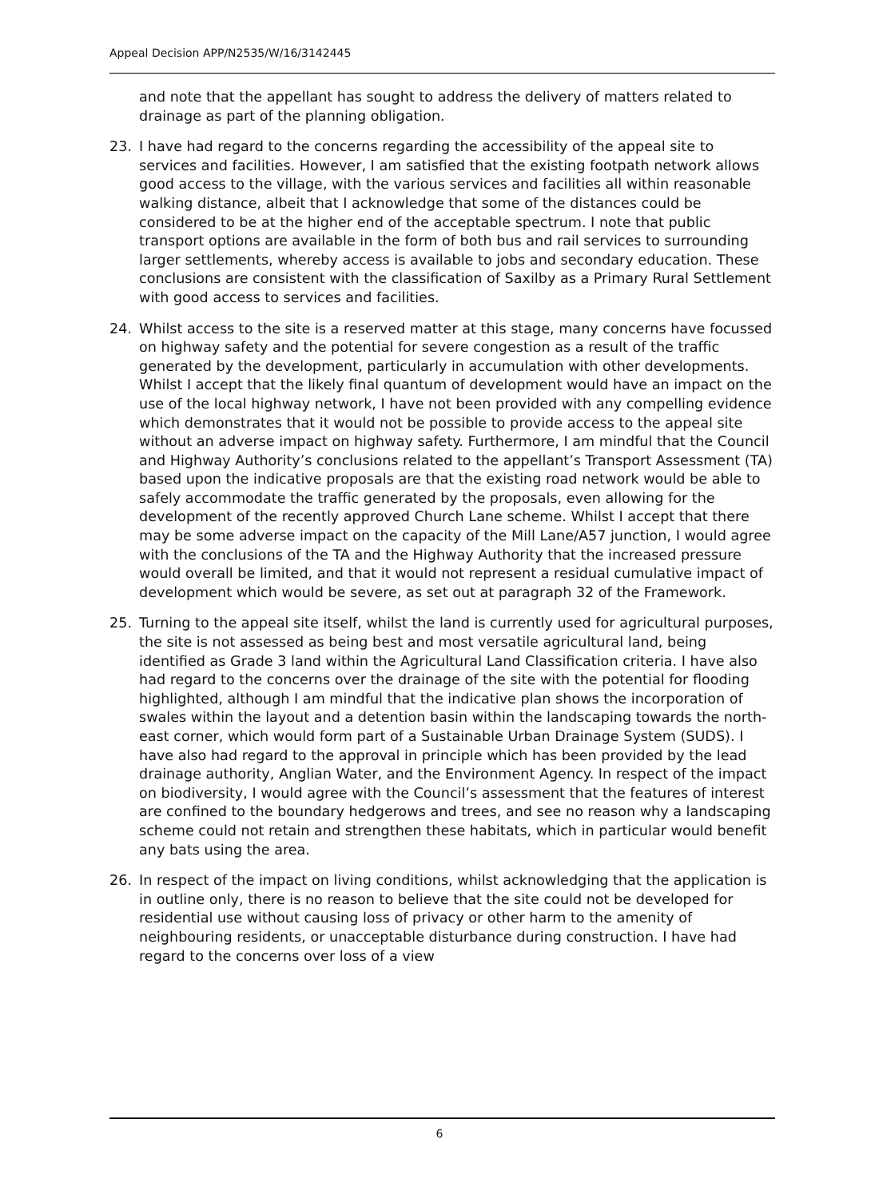Appeal Decision APP/N2535/W/16/3142445
and note that the appellant has sought to address the delivery of matters related to drainage as part of the planning obligation.
23. I have had regard to the concerns regarding the accessibility of the appeal site to services and facilities. However, I am satisfied that the existing footpath network allows good access to the village, with the various services and facilities all within reasonable walking distance, albeit that I acknowledge that some of the distances could be considered to be at the higher end of the acceptable spectrum. I note that public transport options are available in the form of both bus and rail services to surrounding larger settlements, whereby access is available to jobs and secondary education. These conclusions are consistent with the classification of Saxilby as a Primary Rural Settlement with good access to services and facilities.
24. Whilst access to the site is a reserved matter at this stage, many concerns have focussed on highway safety and the potential for severe congestion as a result of the traffic generated by the development, particularly in accumulation with other developments. Whilst I accept that the likely final quantum of development would have an impact on the use of the local highway network, I have not been provided with any compelling evidence which demonstrates that it would not be possible to provide access to the appeal site without an adverse impact on highway safety. Furthermore, I am mindful that the Council and Highway Authority’s conclusions related to the appellant’s Transport Assessment (TA) based upon the indicative proposals are that the existing road network would be able to safely accommodate the traffic generated by the proposals, even allowing for the development of the recently approved Church Lane scheme. Whilst I accept that there may be some adverse impact on the capacity of the Mill Lane/A57 junction, I would agree with the conclusions of the TA and the Highway Authority that the increased pressure would overall be limited, and that it would not represent a residual cumulative impact of development which would be severe, as set out at paragraph 32 of the Framework.
25. Turning to the appeal site itself, whilst the land is currently used for agricultural purposes, the site is not assessed as being best and most versatile agricultural land, being identified as Grade 3 land within the Agricultural Land Classification criteria. I have also had regard to the concerns over the drainage of the site with the potential for flooding highlighted, although I am mindful that the indicative plan shows the incorporation of swales within the layout and a detention basin within the landscaping towards the north-east corner, which would form part of a Sustainable Urban Drainage System (SUDS). I have also had regard to the approval in principle which has been provided by the lead drainage authority, Anglian Water, and the Environment Agency. In respect of the impact on biodiversity, I would agree with the Council’s assessment that the features of interest are confined to the boundary hedgerows and trees, and see no reason why a landscaping scheme could not retain and strengthen these habitats, which in particular would benefit any bats using the area.
26. In respect of the impact on living conditions, whilst acknowledging that the application is in outline only, there is no reason to believe that the site could not be developed for residential use without causing loss of privacy or other harm to the amenity of neighbouring residents, or unacceptable disturbance during construction. I have had regard to the concerns over loss of a view
6